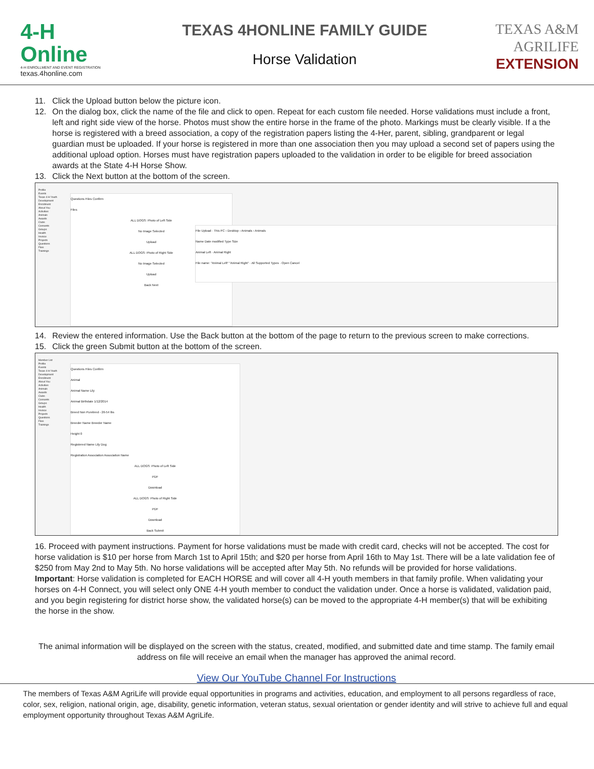4-H
Online
4-H ENROLLMENT AND EVENT REGISTRATION
texas.4honline.com
TEXAS 4HONLINE FAMILY GUIDE
Horse Validation
TEXAS A&M
AGRILIFE
EXTENSION
11. Click the Upload button below the picture icon.
12. On the dialog box, click the name of the file and click to open. Repeat for each custom file needed. Horse validations must include a front, left and right side view of the horse. Photos must show the entire horse in the frame of the photo. Markings must be clearly visible. If a the horse is registered with a breed association, a copy of the registration papers listing the 4-Her, parent, sibling, grandparent or legal guardian must be uploaded. If your horse is registered in more than one association then you may upload a second set of papers using the additional upload option. Horses must have registration papers uploaded to the validation in order to be eligible for breed association awards at the State 4-H Horse Show.
13. Click the Next button at the bottom of the screen.
Profile
Events
Texas 4-H Youth Development
Enrollment
About You
Activities
Animals
Awards
Clubs
Consents
Groups
Health
Invoice
Projects
Questions
Files
Trainings
Questions Files Confirm
Files
ALL DOGS: Photo of Left Side
No Image Selected
Upload
ALL DOGS: Photo of Right Side
No Image Selected
Upload
Back Next
File Upload · This PC › Desktop › Animals › Animals
Name Date modified Type Size
Animal Left · Animal Right
File name: "Animal Left" "Animal Right" · All Supported Types · Open Cancel
14. Review the entered information. Use the Back button at the bottom of the page to return to the previous screen to make corrections.
15. Click the green Submit button at the bottom of the screen.
Member List
Profile
Events
Texas 4-H Youth Development
Enrollment
About You
Activities
Animals
Awards
Clubs
Consents
Groups
Health
Invoice
Projects
Questions
Files
Trainings
Questions Files Confirm
Animal
Animal Name Lily
Animal Birthdate 1/12/2014
Breed Non Purebred - 26-54 lbs
Breeder Name Breeder Name
Height 0
Registered Name Lily Dog
Registration Association Association Name
ALL DOGS: Photo of Left Side
PDF
Download
ALL DOGS: Photo of Right Side
PDF
Download
Back Submit
16. Proceed with payment instructions. Payment for horse validations must be made with credit card, checks will not be accepted. The cost for horse validation is $10 per horse from March 1st to April 15th; and $20 per horse from April 16th to May 1st. There will be a late validation fee of $250 from May 2nd to May 5th. No horse validations will be accepted after May 5th. No refunds will be provided for horse validations.
Important: Horse validation is completed for EACH HORSE and will cover all 4-H youth members in that family profile. When validating your horses on 4-H Connect, you will select only ONE 4-H youth member to conduct the validation under. Once a horse is validated, validation paid, and you begin registering for district horse show, the validated horse(s) can be moved to the appropriate 4-H member(s) that will be exhibiting the horse in the show.
The animal information will be displayed on the screen with the status, created, modified, and submitted date and time stamp. The family email address on file will receive an email when the manager has approved the animal record.
View Our YouTube Channel For Instructions
The members of Texas A&M AgriLife will provide equal opportunities in programs and activities, education, and employment to all persons regardless of race, color, sex, religion, national origin, age, disability, genetic information, veteran status, sexual orientation or gender identity and will strive to achieve full and equal employment opportunity throughout Texas A&M AgriLife.